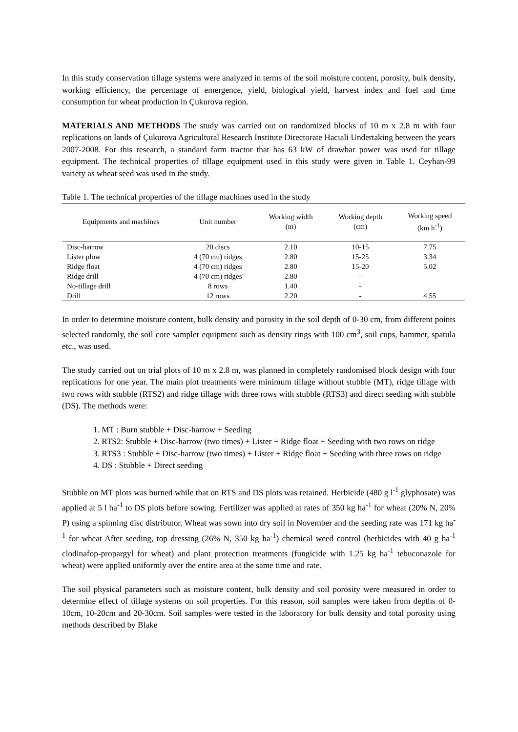In this study conservation tillage systems were analyzed in terms of the soil moisture content, porosity, bulk density, working efficiency, the percentage of emergence, yield, biological yield, harvest index and fuel and time consumption for wheat production in Çukurova region.
MATERIALS AND METHODS The study was carried out on randomized blocks of 10 m x 2.8 m with four replications on lands of Çukurova Agricultural Research Institute Directorate Hacıali Undertaking between the years 2007-2008. For this research, a standard farm tractor that has 63 kW of drawbar power was used for tillage equipment. The technical properties of tillage equipment used in this study were given in Table 1. Ceyhan-99 variety as wheat seed was used in the study.
Table 1. The technical properties of the tillage machines used in the study
| Equipments and machines | Unit number | Working width (m) | Working depth (cm) | Working speed (km h<sup>-1</sup>) |
| --- | --- | --- | --- | --- |
| Disc-harrow | 20 discs | 2.10 | 10-15 | 7.75 |
| Lister plow | 4 (70 cm) ridges | 2.80 | 15-25 | 3.34 |
| Ridge float | 4 (70 cm) ridges | 2.80 | 15-20 | 5.02 |
| Ridge drill | 4 (70 cm) ridges | 2.80 | - | |
| No-tillage drill | 8 rows | 1.40 | - | |
| Drill | 12 rows | 2.20 | - | 4.55 |
In order to determine moisture content, bulk density and porosity in the soil depth of 0-30 cm, from different points selected randomly, the soil core sampler equipment such as density rings with 100 cm<sup>3</sup>, soil cups, hammer, spatula etc., was used.
The study carried out on trial plots of 10 m x 2.8 m, was planned in completely randomised block design with four replications for one year. The main plot treatments were minimum tillage without stubble (MT), ridge tillage with two rows with stubble (RTS2) and ridge tillage with three rows with stubble (RTS3) and direct seeding with stubble (DS). The methods were:
1. MT : Burn stubble + Disc-harrow + Seeding
2. RTS2: Stubble + Disc-harrow (two times) + Lister + Ridge float + Seeding with two rows on ridge
3. RTS3 : Stubble + Disc-harrow (two times) + Lister + Ridge float + Seeding with three rows on ridge
4. DS : Stubble + Direct seeding
Stubble on MT plots was burned while that on RTS and DS plots was retained. Herbicide (480 g l<sup>-1</sup> glyphosate) was applied at 5 l ha<sup>-1</sup> to DS plots before sowing. Fertilizer was applied at rates of 350 kg ha<sup>-1</sup> for wheat (20% N, 20% P) using a spinning disc distributor. Wheat was sown into dry soil in November and the seeding rate was 171 kg ha<sup>-1</sup> for wheat After seeding, top dressing (26% N, 350 kg ha<sup>-1</sup>) chemical weed control (herbicides with 40 g ha<sup>-1</sup> clodinafop-propargyl for wheat) and plant protection treatments (fungicide with 1.25 kg ha<sup>-1</sup> tebuconazole for wheat) were applied uniformly over the entire area at the same time and rate.
The soil physical parameters such as moisture content, bulk density and soil porosity were measured in order to determine effect of tillage systems on soil properties. For this reason, soil samples were taken from depths of 0-10cm, 10-20cm and 20-30cm. Soil samples were tested in the laboratory for bulk density and total porosity using methods described by Blake